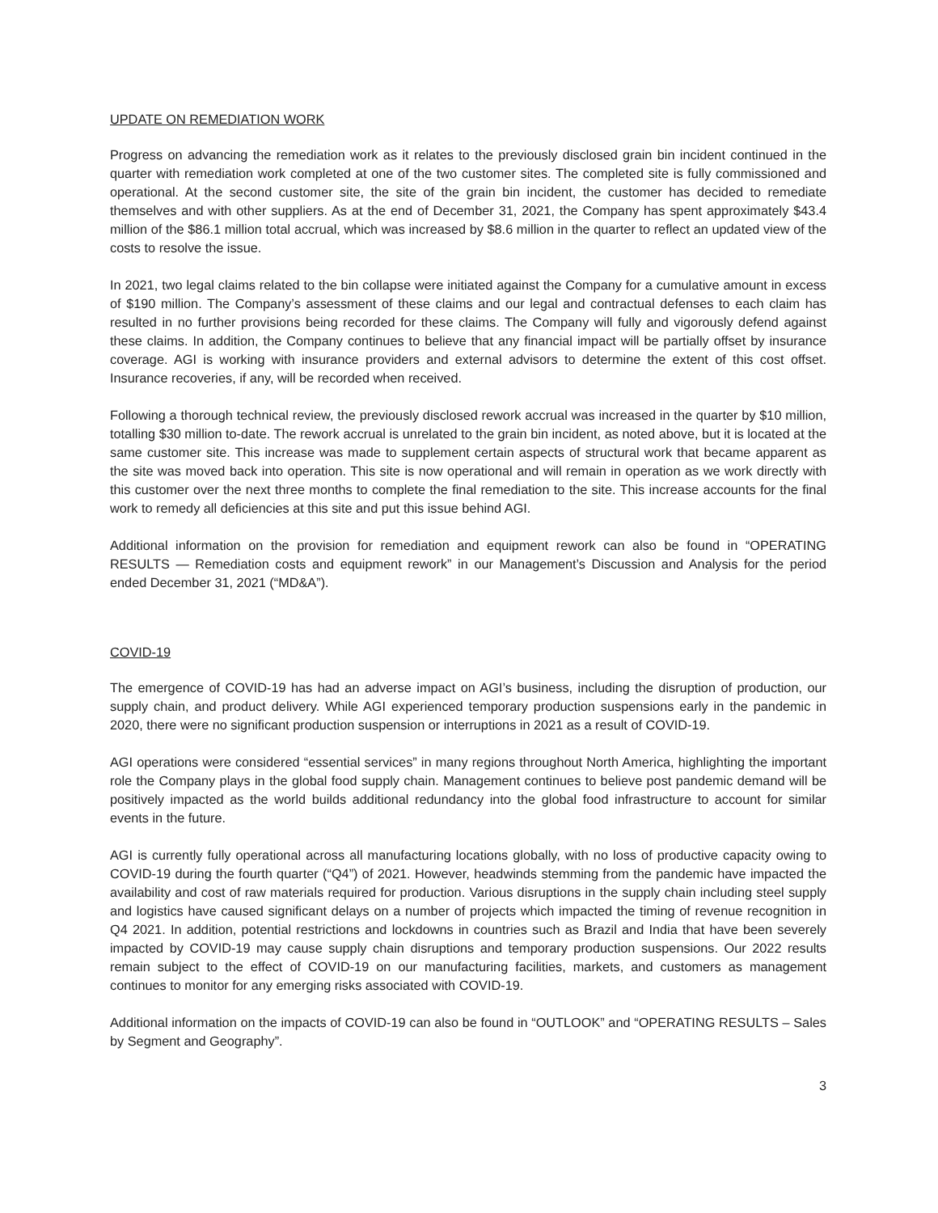UPDATE ON REMEDIATION WORK
Progress on advancing the remediation work as it relates to the previously disclosed grain bin incident continued in the quarter with remediation work completed at one of the two customer sites. The completed site is fully commissioned and operational. At the second customer site, the site of the grain bin incident, the customer has decided to remediate themselves and with other suppliers. As at the end of December 31, 2021, the Company has spent approximately $43.4 million of the $86.1 million total accrual, which was increased by $8.6 million in the quarter to reflect an updated view of the costs to resolve the issue.
In 2021, two legal claims related to the bin collapse were initiated against the Company for a cumulative amount in excess of $190 million. The Company’s assessment of these claims and our legal and contractual defenses to each claim has resulted in no further provisions being recorded for these claims. The Company will fully and vigorously defend against these claims. In addition, the Company continues to believe that any financial impact will be partially offset by insurance coverage. AGI is working with insurance providers and external advisors to determine the extent of this cost offset. Insurance recoveries, if any, will be recorded when received.
Following a thorough technical review, the previously disclosed rework accrual was increased in the quarter by $10 million, totalling $30 million to-date. The rework accrual is unrelated to the grain bin incident, as noted above, but it is located at the same customer site. This increase was made to supplement certain aspects of structural work that became apparent as the site was moved back into operation. This site is now operational and will remain in operation as we work directly with this customer over the next three months to complete the final remediation to the site. This increase accounts for the final work to remedy all deficiencies at this site and put this issue behind AGI.
Additional information on the provision for remediation and equipment rework can also be found in “OPERATING RESULTS — Remediation costs and equipment rework” in our Management’s Discussion and Analysis for the period ended December 31, 2021 (“MD&A”).
COVID-19
The emergence of COVID-19 has had an adverse impact on AGI’s business, including the disruption of production, our supply chain, and product delivery. While AGI experienced temporary production suspensions early in the pandemic in 2020, there were no significant production suspension or interruptions in 2021 as a result of COVID-19.
AGI operations were considered “essential services” in many regions throughout North America, highlighting the important role the Company plays in the global food supply chain. Management continues to believe post pandemic demand will be positively impacted as the world builds additional redundancy into the global food infrastructure to account for similar events in the future.
AGI is currently fully operational across all manufacturing locations globally, with no loss of productive capacity owing to COVID-19 during the fourth quarter (“Q4”) of 2021. However, headwinds stemming from the pandemic have impacted the availability and cost of raw materials required for production. Various disruptions in the supply chain including steel supply and logistics have caused significant delays on a number of projects which impacted the timing of revenue recognition in Q4 2021. In addition, potential restrictions and lockdowns in countries such as Brazil and India that have been severely impacted by COVID-19 may cause supply chain disruptions and temporary production suspensions. Our 2022 results remain subject to the effect of COVID-19 on our manufacturing facilities, markets, and customers as management continues to monitor for any emerging risks associated with COVID-19.
Additional information on the impacts of COVID-19 can also be found in “OUTLOOK” and “OPERATING RESULTS – Sales by Segment and Geography”.
3